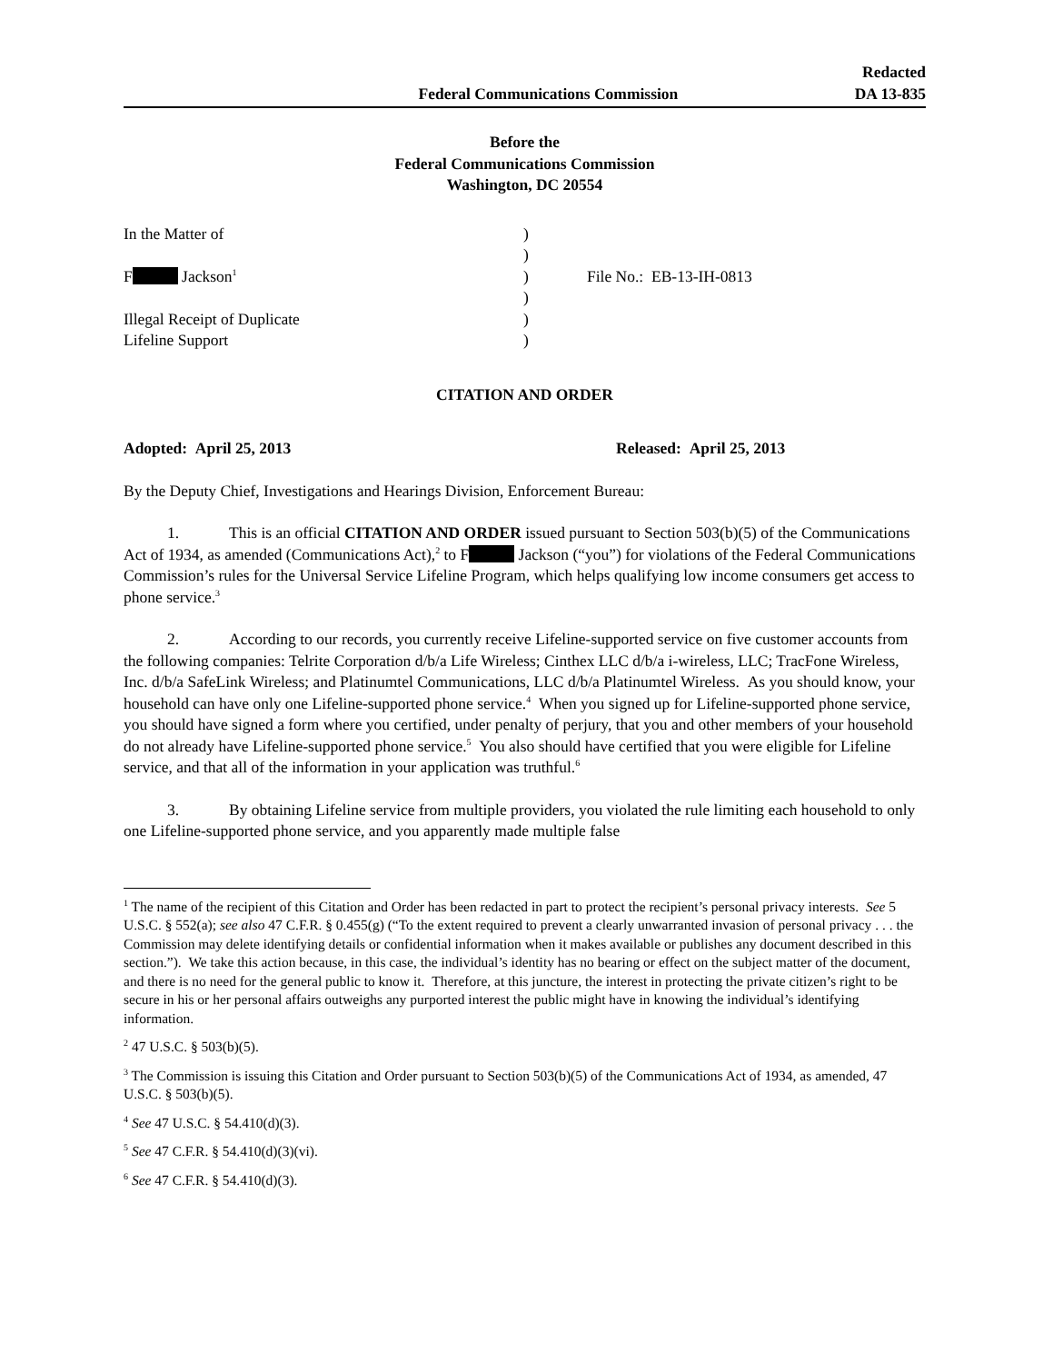Federal Communications Commission
Redacted
DA 13-835
Before the
Federal Communications Commission
Washington, DC 20554
In the Matter of
F Jackson<sup>1</sup>
Illegal Receipt of Duplicate
Lifeline Support
)
)
)
)
)
)
File No.: EB-13-IH-0813
CITATION AND ORDER
Adopted: April 25, 2013 Released: April 25, 2013
By the Deputy Chief, Investigations and Hearings Division, Enforcement Bureau:
1. This is an official CITATION AND ORDER issued pursuant to Section 503(b)(5) of the Communications Act of 1934, as amended (Communications Act),<sup>2</sup> to F Jackson (“you”) for violations of the Federal Communications Commission’s rules for the Universal Service Lifeline Program, which helps qualifying low income consumers get access to phone service.<sup>3</sup>
2. According to our records, you currently receive Lifeline-supported service on five customer accounts from the following companies: Telrite Corporation d/b/a Life Wireless; Cinthex LLC d/b/a i-wireless, LLC; TracFone Wireless, Inc. d/b/a SafeLink Wireless; and Platinumtel Communications, LLC d/b/a Platinumtel Wireless. As you should know, your household can have only one Lifeline-supported phone service.<sup>4</sup> When you signed up for Lifeline-supported phone service, you should have signed a form where you certified, under penalty of perjury, that you and other members of your household do not already have Lifeline-supported phone service.<sup>5</sup> You also should have certified that you were eligible for Lifeline service, and that all of the information in your application was truthful.<sup>6</sup>
3. By obtaining Lifeline service from multiple providers, you violated the rule limiting each household to only one Lifeline-supported phone service, and you apparently made multiple false
<sup>1</sup> The name of the recipient of this Citation and Order has been redacted in part to protect the recipient’s personal privacy interests. See 5 U.S.C. § 552(a); see also 47 C.F.R. § 0.455(g) (“To the extent required to prevent a clearly unwarranted invasion of personal privacy . . . the Commission may delete identifying details or confidential information when it makes available or publishes any document described in this section.”). We take this action because, in this case, the individual’s identity has no bearing or effect on the subject matter of the document, and there is no need for the general public to know it. Therefore, at this juncture, the interest in protecting the private citizen’s right to be secure in his or her personal affairs outweighs any purported interest the public might have in knowing the individual’s identifying information.
<sup>2</sup> 47 U.S.C. § 503(b)(5).
<sup>3</sup> The Commission is issuing this Citation and Order pursuant to Section 503(b)(5) of the Communications Act of 1934, as amended, 47 U.S.C. § 503(b)(5).
<sup>4</sup> See 47 U.S.C. § 54.410(d)(3).
<sup>5</sup> See 47 C.F.R. § 54.410(d)(3)(vi).
<sup>6</sup> See 47 C.F.R. § 54.410(d)(3).